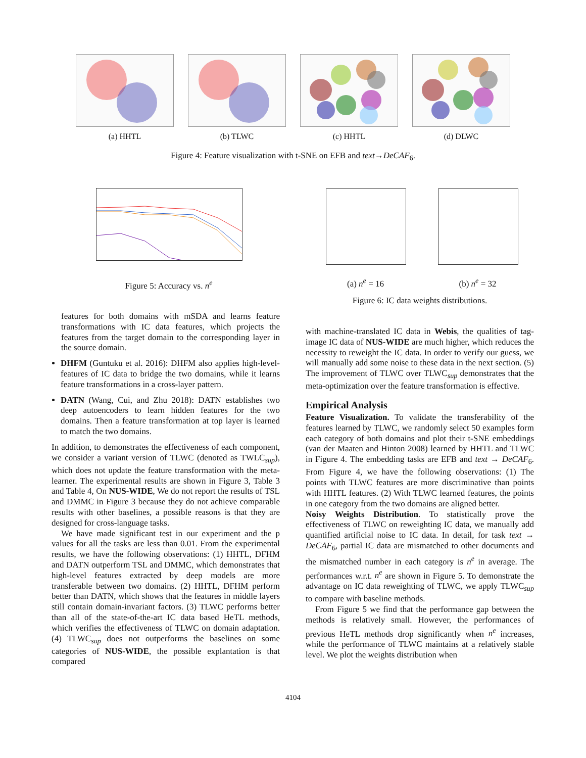(a) HHTL (b) TLWC (c) HHTL (d) DLWC
Figure 4: Feature visualization with t-SNE on EFB and text→DeCAF<sub>6</sub>.
Figure 5: Accuracy vs. n<sup>e</sup> (a) n<sup>e</sup> = 16 (b) n<sup>e</sup> = 32
Figure 6: IC data weights distributions.
features for both domains with mSDA and learns feature transformations with IC data features, which projects the features from the target domain to the corresponding layer in the source domain.
DHFM (Guntuku et al. 2016): DHFM also applies high-level-features of IC data to bridge the two domains, while it learns feature transformations in a cross-layer pattern.
DATN (Wang, Cui, and Zhu 2018): DATN establishes two deep autoencoders to learn hidden features for the two domains. Then a feature transformation at top layer is learned to match the two domains.
In addition, to demonstrates the effectiveness of each component, we consider a variant version of TLWC (denoted as TWLC<sub>sup</sub>), which does not update the feature transformation with the meta-learner. The experimental results are shown in Figure 3, Table 3 and Table 4, On NUS-WIDE, We do not report the results of TSL and DMMC in Figure 3 because they do not achieve comparable results with other baselines, a possible reasons is that they are designed for cross-language tasks.
We have made significant test in our experiment and the p values for all the tasks are less than 0.01. From the experimental results, we have the following observations: (1) HHTL, DFHM and DATN outperform TSL and DMMC, which demonstrates that high-level features extracted by deep models are more transferable between two domains. (2) HHTL, DFHM perform better than DATN, which shows that the features in middle layers still contain domain-invariant factors. (3) TLWC performs better than all of the state-of-the-art IC data based HeTL methods, which verifies the effectiveness of TLWC on domain adaptation. (4) TLWC<sub>sup</sub> does not outperforms the baselines on some categories of NUS-WIDE, the possible explantation is that compared
with machine-translated IC data in Webis, the qualities of tag-image IC data of NUS-WIDE are much higher, which reduces the necessity to reweight the IC data. In order to verify our guess, we will manually add some noise to these data in the next section. (5) The improvement of TLWC over TLWC<sub>sup</sub> demonstrates that the meta-optimization over the feature transformation is effective.
Empirical Analysis
Feature Visualization. To validate the transferability of the features learned by TLWC, we randomly select 50 examples form each category of both domains and plot their t-SNE embeddings (van der Maaten and Hinton 2008) learned by HHTL and TLWC in Figure 4. The embedding tasks are EFB and text → DeCAF<sub>6</sub>. From Figure 4, we have the following observations: (1) The points with TLWC features are more discriminative than points with HHTL features. (2) With TLWC learned features, the points in one category from the two domains are aligned better.
Noisy Weights Distribution. To statistically prove the effectiveness of TLWC on reweighting IC data, we manually add quantified artificial noise to IC data. In detail, for task text → DeCAF<sub>6</sub>, partial IC data are mismatched to other documents and the mismatched number in each category is n<sup>e</sup> in average. The performances w.r.t. n<sup>e</sup> are shown in Figure 5. To demonstrate the advantage on IC data reweighting of TLWC, we apply TLWC<sub>sup</sub> to compare with baseline methods.
From Figure 5 we find that the performance gap between the methods is relatively small. However, the performances of previous HeTL methods drop significantly when n<sup>e</sup> increases, while the performance of TLWC maintains at a relatively stable level. We plot the weights distribution when
4104